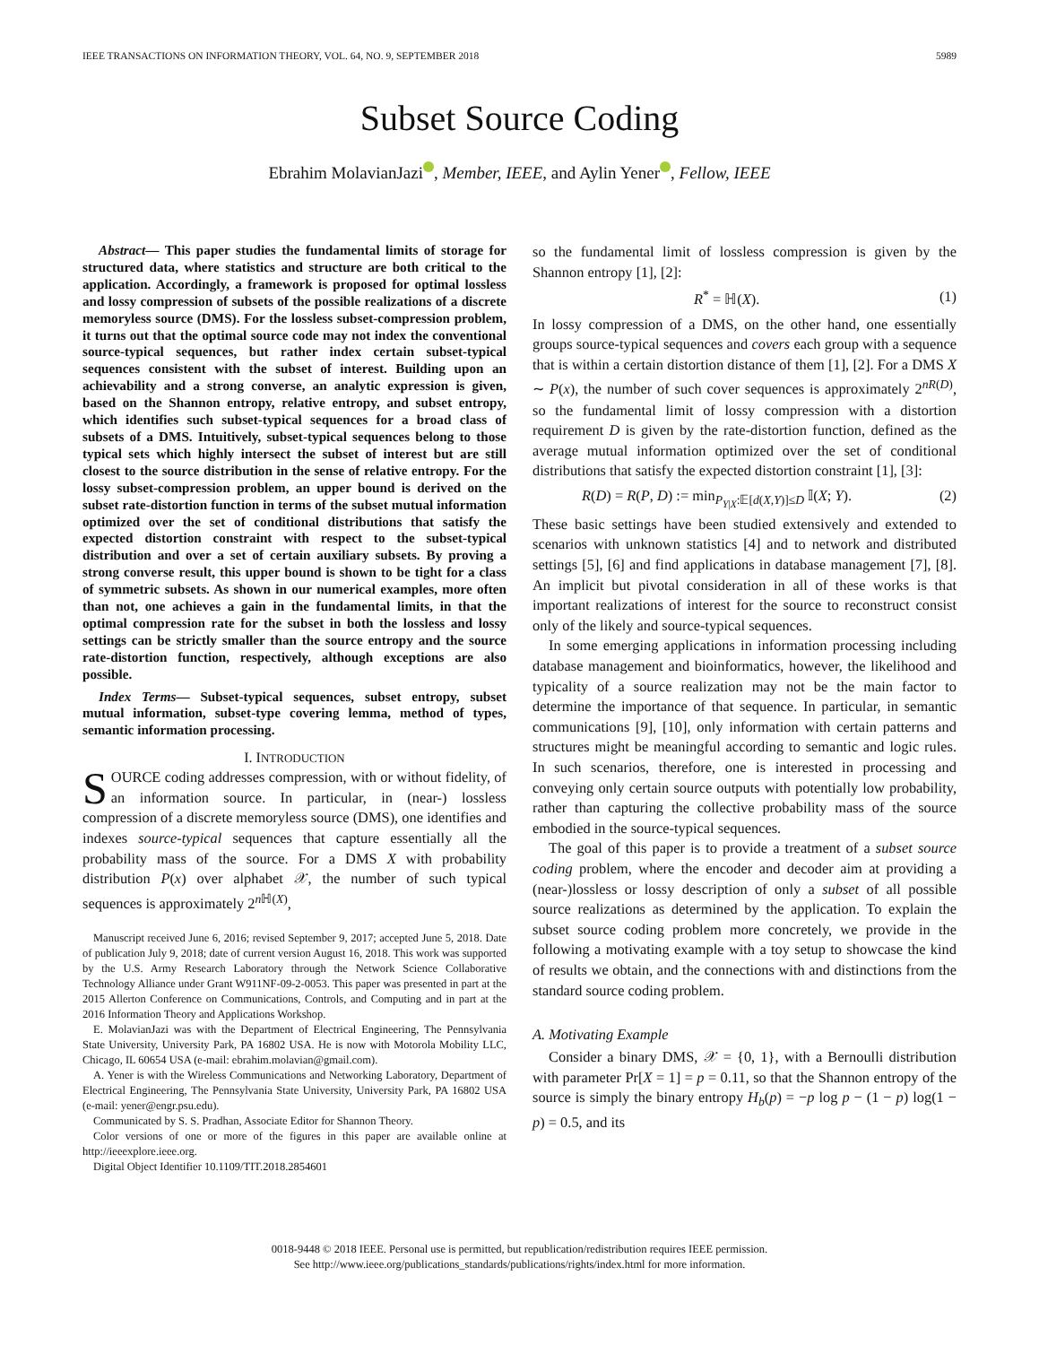IEEE TRANSACTIONS ON INFORMATION THEORY, VOL. 64, NO. 9, SEPTEMBER 2018 5989
Subset Source Coding
Ebrahim MolavianJazi , Member, IEEE, and Aylin Yener , Fellow, IEEE
Abstract— This paper studies the fundamental limits of storage for structured data, where statistics and structure are both critical to the application. Accordingly, a framework is proposed for optimal lossless and lossy compression of subsets of the possible realizations of a discrete memoryless source (DMS). For the lossless subset-compression problem, it turns out that the optimal source code may not index the conventional source-typical sequences, but rather index certain subset-typical sequences consistent with the subset of interest. Building upon an achievability and a strong converse, an analytic expression is given, based on the Shannon entropy, relative entropy, and subset entropy, which identifies such subset-typical sequences for a broad class of subsets of a DMS. Intuitively, subset-typical sequences belong to those typical sets which highly intersect the subset of interest but are still closest to the source distribution in the sense of relative entropy. For the lossy subset-compression problem, an upper bound is derived on the subset rate-distortion function in terms of the subset mutual information optimized over the set of conditional distributions that satisfy the expected distortion constraint with respect to the subset-typical distribution and over a set of certain auxiliary subsets. By proving a strong converse result, this upper bound is shown to be tight for a class of symmetric subsets. As shown in our numerical examples, more often than not, one achieves a gain in the fundamental limits, in that the optimal compression rate for the subset in both the lossless and lossy settings can be strictly smaller than the source entropy and the source rate-distortion function, respectively, although exceptions are also possible.
Index Terms— Subset-typical sequences, subset entropy, subset mutual information, subset-type covering lemma, method of types, semantic information processing.
I. INTRODUCTION
SOURCE coding addresses compression, with or without fidelity, of an information source. In particular, in (near-) lossless compression of a discrete memoryless source (DMS), one identifies and indexes source-typical sequences that capture essentially all the probability mass of the source. For a DMS X with probability distribution P(x) over alphabet 𝒳, the number of such typical sequences is approximately 2<sup>n ℍ(X)</sup>,
Manuscript received June 6, 2016; revised September 9, 2017; accepted June 5, 2018. Date of publication July 9, 2018; date of current version August 16, 2018. This work was supported by the U.S. Army Research Laboratory through the Network Science Collaborative Technology Alliance under Grant W911NF-09-2-0053. This paper was presented in part at the 2015 Allerton Conference on Communications, Controls, and Computing and in part at the 2016 Information Theory and Applications Workshop.
E. MolavianJazi was with the Department of Electrical Engineering, The Pennsylvania State University, University Park, PA 16802 USA. He is now with Motorola Mobility LLC, Chicago, IL 60654 USA (e-mail: ebrahim.molavian@gmail.com).
A. Yener is with the Wireless Communications and Networking Laboratory, Department of Electrical Engineering, The Pennsylvania State University, University Park, PA 16802 USA (e-mail: yener@engr.psu.edu).
Communicated by S. S. Pradhan, Associate Editor for Shannon Theory.
Color versions of one or more of the figures in this paper are available online at http://ieeexplore.ieee.org.
Digital Object Identifier 10.1109/TIT.2018.2854601
so the fundamental limit of lossless compression is given by the Shannon entropy [1], [2]:
R<sup>*</sup> = ℍ(X). (1)
In lossy compression of a DMS, on the other hand, one essentially groups source-typical sequences and covers each group with a sequence that is within a certain distortion distance of them [1], [2]. For a DMS X ∼ P(x), the number of such cover sequences is approximately 2<sup>nR(D)</sup>, so the fundamental limit of lossy compression with a distortion requirement D is given by the rate-distortion function, defined as the average mutual information optimized over the set of conditional distributions that satisfy the expected distortion constraint [1], [3]:
R(D) = R(P, D) := min<sub>P<sub>Y|X</sub>:𝔼[d(X,Y)]≤D</sub> 𝕀(X; Y). (2)
These basic settings have been studied extensively and extended to scenarios with unknown statistics [4] and to network and distributed settings [5], [6] and find applications in database management [7], [8]. An implicit but pivotal consideration in all of these works is that important realizations of interest for the source to reconstruct consist only of the likely and source-typical sequences.
In some emerging applications in information processing including database management and bioinformatics, however, the likelihood and typicality of a source realization may not be the main factor to determine the importance of that sequence. In particular, in semantic communications [9], [10], only information with certain patterns and structures might be meaningful according to semantic and logic rules. In such scenarios, therefore, one is interested in processing and conveying only certain source outputs with potentially low probability, rather than capturing the collective probability mass of the source embodied in the source-typical sequences.
The goal of this paper is to provide a treatment of a subset source coding problem, where the encoder and decoder aim at providing a (near-)lossless or lossy description of only a subset of all possible source realizations as determined by the application. To explain the subset source coding problem more concretely, we provide in the following a motivating example with a toy setup to showcase the kind of results we obtain, and the connections with and distinctions from the standard source coding problem.
A. Motivating Example
Consider a binary DMS, 𝒳 = {0, 1}, with a Bernoulli distribution with parameter Pr[X = 1] = p = 0.11, so that the Shannon entropy of the source is simply the binary entropy H<sub>b</sub>(p) = −p log p − (1 − p) log(1 − p) = 0.5, and its
0018-9448 © 2018 IEEE. Personal use is permitted, but republication/redistribution requires IEEE permission.
See http://www.ieee.org/publications_standards/publications/rights/index.html for more information.